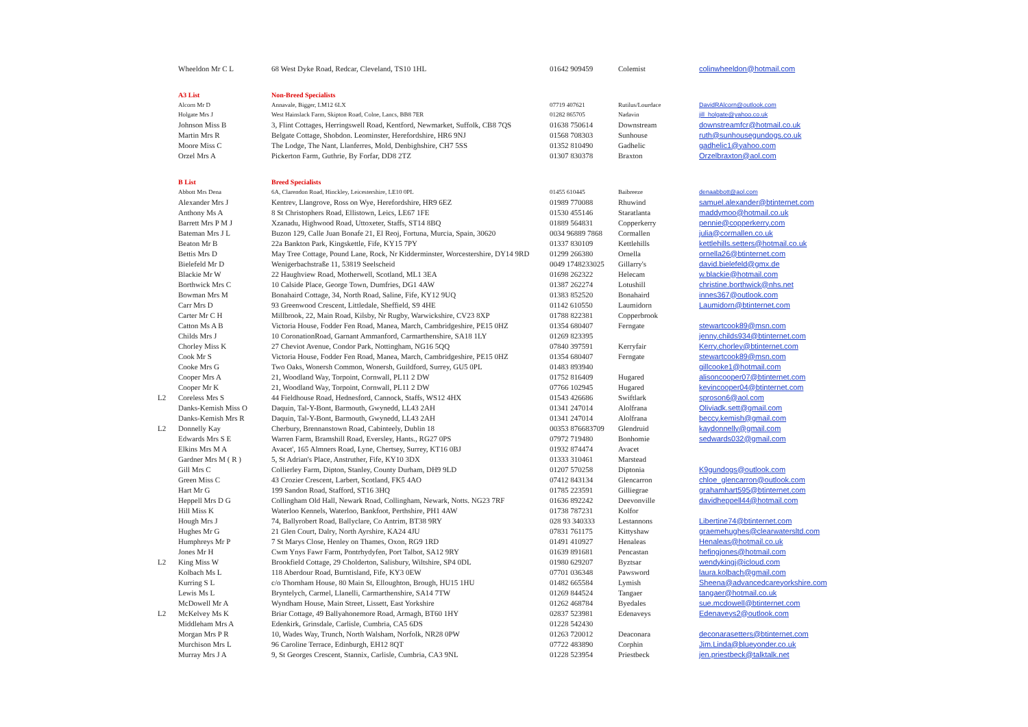| | Wheeldon Mr C L | 68 West Dyke Road, Redcar, Cleveland, TS10 1HL | 01642 909459 | Colemist | colinwheeldon@hotmail.com |
| | A3 List | Non-Breed Specialists | | | |
| | Alcorn Mr D | Annavale, Bigger, LM12 6LX | 07719 407621 | Rutilus/Lourdace | DavidRAlcorn@outlook.com |
| | Holgate Mrs J | West Hainslack Farm, Skipton Road, Colne, Lancs, BB8 7ER | 01282 865705 | Nadavin | jill_holgate@yahoo.co.uk |
| | Johnson Miss B | 3, Flint Cottages, Herringswell Road, Kentford, Newmarket, Suffolk, CB8 7QS | 01638 750614 | Downstream | downstreamfcr@hotmail.co.uk |
| | Martin Mrs R | Belgate Cottage, Shobdon. Leominster, Herefordshire, HR6 9NJ | 01568 708303 | Sunhouse | ruth@sunhousegundogs.co.uk |
| | Moore Miss C | The Lodge, The Nant, Llanferres, Mold, Denbighshire, CH7 5SS | 01352 810490 | Gadhelic | gadhelic1@yahoo.com |
| | Orzel Mrs A | Pickerton Farm, Guthrie, By Forfar, DD8 2TZ | 01307 830378 | Braxton | Orzelbraxton@aol.com |
| | B List | Breed Specialists | | | |
| | Abbott Mrs Dena | 6A, Clarendon Road, Hinckley, Leicestershire, LE10 0PL | 01455 610445 | Baibreeze | denaabbott@aol.com |
| | Alexander Mrs J | Kentrev, Llangrove, Ross on Wye, Herefordshire, HR9 6EZ | 01989 770088 | Rhuwind | samuel.alexander@btinternet.com |
| | Anthony Ms A | 8 St Christophers Road, Ellistown, Leics, LE67 1FE | 01530 455146 | Staratlanta | maddymoo@hotmail.co.uk |
| | Barrett Mrs P M J | Xzanadu, Highwood Road, Uttoxeter, Staffs, ST14 8BQ | 01889 564831 | Copperkerry | pennie@copperkerry.com |
| | Bateman Mrs J L | Buzon 129, Calle Juan Bonafe 21, El Reoj, Fortuna, Murcia, Spain, 30620 | 0034 96889 7868 | Cormallen | julia@cormallen.co.uk |
| | Beaton Mr B | 22a Bankton Park, Kingskettle, Fife, KY15 7PY | 01337 830109 | Kettlehills | kettlehills.setters@hotmail.co.uk |
| | Bettis Mrs D | May Tree Cottage, Pound Lane, Rock, Nr Kidderminster, Worcestershire, DY14 9RD | 01299 266380 | Ornella | ornella26@btinternet.com |
| | Bielefeld Mr D | Wenigerbachstraße 11, 53819 Seelscheid | 0049 1748233025 | Gillarry's | david.bielefeld@gmx.de |
| | Blackie Mr W | 22 Haughview Road, Motherwell, Scotland, ML1 3EA | 01698 262322 | Helecam | w.blackie@hotmail.com |
| | Borthwick Mrs C | 10 Calside Place, George Town, Dumfries, DG1 4AW | 01387 262274 | Lotushill | christine.borthwick@nhs.net |
| | Bowman Mrs M | Bonahaird Cottage, 34, North Road, Saline, Fife, KY12 9UQ | 01383 852520 | Bonahaird | innes367@outlook.com |
| | Carr Mrs D | 93 Greenwood Crescent, Littledale, Sheffield, S9 4HE | 01142 610550 | Laumidorn | Laumidorn@btinternet.com |
| | Carter Mr C H | Millbrook, 22, Main Road, Kilsby, Nr Rugby, Warwickshire, CV23 8XP | 01788 822381 | Copperbrook | |
| | Catton Ms A B | Victoria House, Fodder Fen Road, Manea, March, Cambridgeshire, PE15 0HZ | 01354 680407 | Ferngate | stewartcook89@msn.com |
| | Childs Mrs J | 10 CoronationRoad, Garnant Ammanford, Carmarthenshire, SA18 1LY | 01269 823395 | | jenny.childs934@btinternet.com |
| | Chorley Miss K | 27 Cheviot Avenue, Condor Park, Nottingham, NG16 5QQ | 07840 397591 | Kerryfair | Kerry.chorley@btinternet.com |
| | Cook Mr S | Victoria House, Fodder Fen Road, Manea, March, Cambridgeshire, PE15 0HZ | 01354 680407 | Ferngate | stewartcook89@msn.com |
| | Cooke Mrs G | Two Oaks, Wonersh Common, Wonersh, Guildford, Surrey, GU5 0PL | 01483 893940 | | gillcooke1@hotmail.com |
| | Cooper Mrs A | 21, Woodland Way, Torpoint, Cornwall, PL11 2 DW | 01752 816409 | Hugared | alisoncooper07@btinternet.com |
| | Cooper Mr K | 21, Woodland Way, Torpoint, Cornwall, PL11 2 DW | 07766 102945 | Hugared | kevincooper04@btinternet.com |
| L2 | Coreless Mrs S | 44 Fieldhouse Road, Hednesford, Cannock, Staffs, WS12 4HX | 01543 426686 | Swiftlark | sproson6@aol.com |
| | Danks-Kemish Miss O | Daquin, Tal-Y-Bont, Barmouth, Gwynedd, LL43 2AH | 01341 247014 | Alolfrana | Oliviadk.sett@gmail.com |
| | Danks-Kemish Mrs R | Daquin, Tal-Y-Bont, Barmouth, Gwynedd, LL43 2AH | 01341 247014 | Alolfrana | beccy.kemish@gmail.com |
| L2 | Donnelly Kay | Cherbury, Brennanstown Road, Cabinteely, Dublin 18 | 00353 876683709 | Glendruid | kaydonnelly@gmail.com |
| | Edwards Mrs S E | Warren Farm, Bramshill Road, Eversley, Hants., RG27 0PS | 07972 719480 | Bonhomie | sedwards032@gmail.com |
| | Elkins Mrs M A | Avacet', 165 Almners Road, Lyne, Chertsey, Surrey, KT16 0BJ | 01932 874474 | Avacet | |
| | Gardner Mrs M ( R ) | 5, St Adrian's Place, Anstruther, Fife, KY10 3DX | 01333 310461 | Marstead | |
| | Gill Mrs C | Collierley Farm, Dipton, Stanley, County Durham, DH9 9LD | 01207 570258 | Diptonia | K9gundogs@outlook.com |
| | Green Miss C | 43 Crozier Crescent, Larbert, Scotland, FK5 4AO | 07412 843134 | Glencarron | chloe_glencarron@outlook.com |
| | Hart Mr G | 199 Sandon Road, Stafford, ST16 3HQ | 01785 223591 | Gilliegrae | grahamhart595@btinternet.com |
| | Heppell Mrs D G | Collingham Old Hall, Newark Road, Collingham, Newark, Notts. NG23 7RF | 01636 892242 | Deevonville | davidheppell44@hotmail.com |
| | Hill Miss K | Waterloo Kennels, Waterloo, Bankfoot, Perthshire, PH1 4AW | 01738 787231 | Kolfor | |
| | Hough Mrs J | 74, Ballyrobert Road, Ballyclare, Co Antrim, BT38 9RY | 028 93 340333 | Lestannons | Libertine74@btinternet.com |
| | Hughes Mr G | 21 Glen Court, Dalry, North Ayrshire, KA24 4JU | 07831 761175 | Kittyshaw | graemehughes@clearwatersltd.com |
| | Humphreys Mr P | 7 St Marys Close, Henley on Thames, Oxon, RG9 1RD | 01491 410927 | Henaleas | Henaleas@hotmail.co.uk |
| | Jones Mr H | Cwm Ynys Fawr Farm, Pontrhydyfen, Port Talbot, SA12 9RY | 01639 891681 | Pencastan | hefingjones@hotmail.com |
| L2 | King Miss W | Brookfield Cottage, 29 Cholderton, Salisbury, Wiltshire, SP4 0DL | 01980 629207 | Byztsar | wendykingj@icloud.com |
| | Kolbach Ms L | 118 Aberdour Road, Burntisland, Fife, KY3 0EW | 07701 036348 | Pawsword | laura.kolbach@gmail.com |
| | Kurring S L | c/o Thornham House, 80 Main St, Elloughton, Brough, HU15 1HU | 01482 665584 | Lymish | Sheena@advancedcareyorkshire.com |
| | Lewis Ms L | Bryntelych, Carmel, Llanelli, Carmarthenshire, SA14 7TW | 01269 844524 | Tangaer | tangaer@hotmail.co.uk |
| | McDowell Mr A | Wyndham House, Main Street, Lissett, East Yorkshire | 01262 468784 | Byedales | sue.mcdowell@btinternet.com |
| L2 | McKelvey Ms K | Briar Cottage, 49 Ballyahonemore Road, Armagh, BT60 1HY | 02837 523981 | Edenaveys | Edenaveys2@outlook.com |
| | Middleham Mrs A | Edenkirk, Grinsdale, Carlisle, Cumbria, CA5 6DS | 01228 542430 | | |
| | Morgan Mrs P R | 10, Wades Way, Trunch, North Walsham, Norfolk, NR28 0PW | 01263 720012 | Deaconara | deconarasetters@btinternet.com |
| | Murchison Mrs L | 96 Caroline Terrace, Edinburgh, EH12 8QT | 07722 483890 | Corphin | Jim.Linda@blueyonder.co.uk |
| | Murray Mrs J A | 9, St Georges Crescent, Stannix, Carlisle, Cumbria, CA3 9NL | 01228 523954 | Priestbeck | jen.priestbeck@talktalk.net |